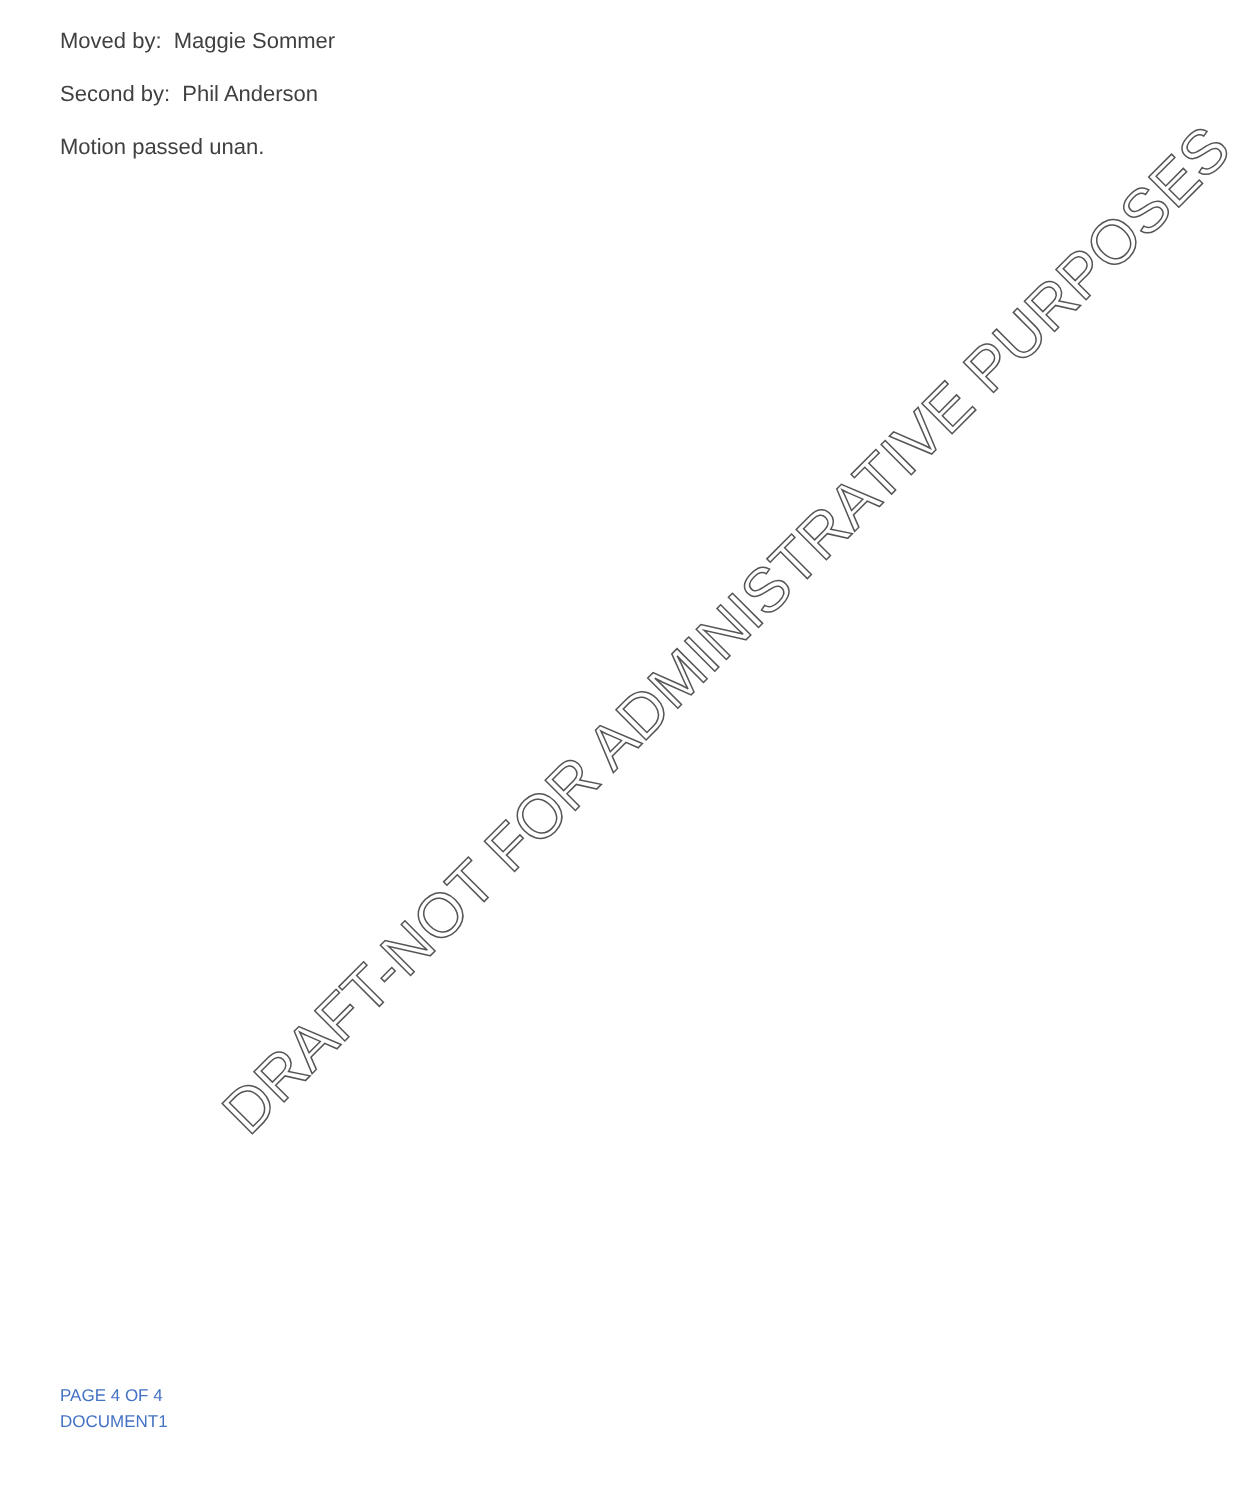Moved by: Maggie Sommer
Second by: Phil Anderson
Motion passed unan.
DRAFT-NOT FOR ADMINISTRATIVE PURPOSES
PAGE 4 OF 4
DOCUMENT1